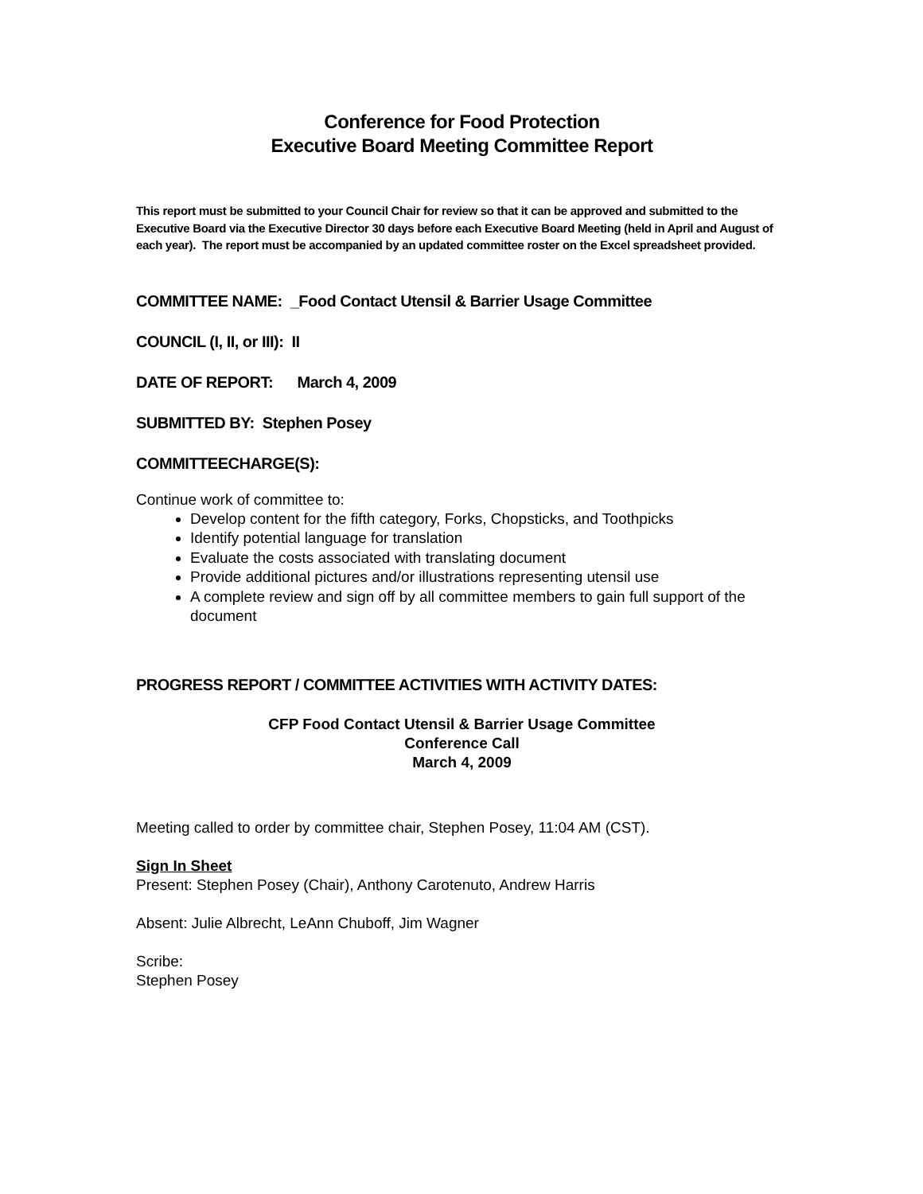Conference for Food Protection
Executive Board Meeting Committee Report
This report must be submitted to your Council Chair for review so that it can be approved and submitted to the Executive Board via the Executive Director 30 days before each Executive Board Meeting (held in April and August of each year). The report must be accompanied by an updated committee roster on the Excel spreadsheet provided.
COMMITTEE NAME: _Food Contact Utensil & Barrier Usage Committee
COUNCIL (I, II, or III): II
DATE OF REPORT: March 4, 2009
SUBMITTED BY: Stephen Posey
COMMITTEECHARGE(S):
Continue work of committee to:
Develop content for the fifth category, Forks, Chopsticks, and Toothpicks
Identify potential language for translation
Evaluate the costs associated with translating document
Provide additional pictures and/or illustrations representing utensil use
A complete review and sign off by all committee members to gain full support of the document
PROGRESS REPORT / COMMITTEE ACTIVITIES WITH ACTIVITY DATES:
CFP Food Contact Utensil & Barrier Usage Committee
Conference Call
March 4, 2009
Meeting called to order by committee chair, Stephen Posey, 11:04 AM (CST).
Sign In Sheet
Present: Stephen Posey (Chair), Anthony Carotenuto, Andrew Harris
Absent: Julie Albrecht, LeAnn Chuboff, Jim Wagner
Scribe:
Stephen Posey